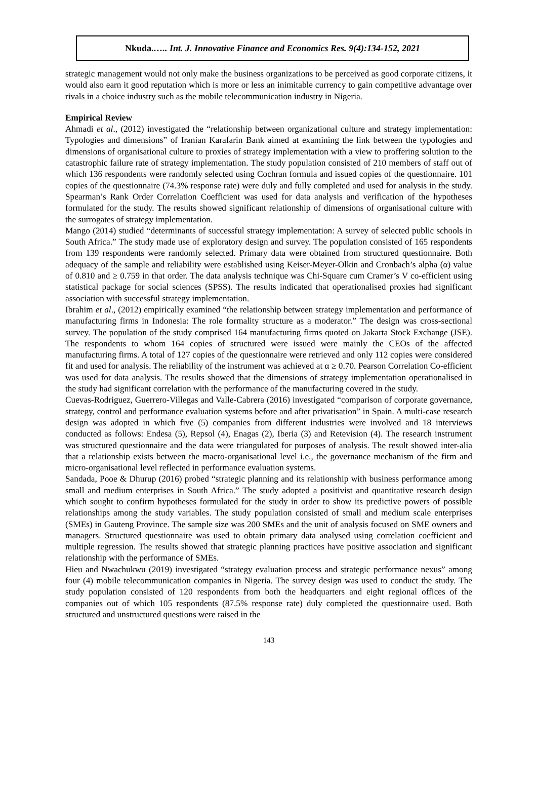Nkuda.….. Int. J. Innovative Finance and Economics Res. 9(4):134-152, 2021
strategic management would not only make the business organizations to be perceived as good corporate citizens, it would also earn it good reputation which is more or less an inimitable currency to gain competitive advantage over rivals in a choice industry such as the mobile telecommunication industry in Nigeria.
Empirical Review
Ahmadi et al., (2012) investigated the “relationship between organizational culture and strategy implementation: Typologies and dimensions” of Iranian Karafarin Bank aimed at examining the link between the typologies and dimensions of organisational culture to proxies of strategy implementation with a view to proffering solution to the catastrophic failure rate of strategy implementation. The study population consisted of 210 members of staff out of which 136 respondents were randomly selected using Cochran formula and issued copies of the questionnaire. 101 copies of the questionnaire (74.3% response rate) were duly and fully completed and used for analysis in the study. Spearman’s Rank Order Correlation Coefficient was used for data analysis and verification of the hypotheses formulated for the study. The results showed significant relationship of dimensions of organisational culture with the surrogates of strategy implementation.
Mango (2014) studied “determinants of successful strategy implementation: A survey of selected public schools in South Africa.” The study made use of exploratory design and survey. The population consisted of 165 respondents from 139 respondents were randomly selected. Primary data were obtained from structured questionnaire. Both adequacy of the sample and reliability were established using Keiser-Meyer-Olkin and Cronbach’s alpha (α) value of 0.810 and ≥ 0.759 in that order. The data analysis technique was Chi-Square cum Cramer’s V co-efficient using statistical package for social sciences (SPSS). The results indicated that operationalised proxies had significant association with successful strategy implementation.
Ibrahim et al., (2012) empirically examined “the relationship between strategy implementation and performance of manufacturing firms in Indonesia: The role formality structure as a moderator.” The design was cross-sectional survey. The population of the study comprised 164 manufacturing firms quoted on Jakarta Stock Exchange (JSE). The respondents to whom 164 copies of structured were issued were mainly the CEOs of the affected manufacturing firms. A total of 127 copies of the questionnaire were retrieved and only 112 copies were considered fit and used for analysis. The reliability of the instrument was achieved at α ≥ 0.70. Pearson Correlation Co-efficient was used for data analysis. The results showed that the dimensions of strategy implementation operationalised in the study had significant correlation with the performance of the manufacturing covered in the study.
Cuevas-Rodriguez, Guerrero-Villegas and Valle-Cabrera (2016) investigated “comparison of corporate governance, strategy, control and performance evaluation systems before and after privatisation” in Spain. A multi-case research design was adopted in which five (5) companies from different industries were involved and 18 interviews conducted as follows: Endesa (5), Repsol (4), Enagas (2), Iberia (3) and Retevision (4). The research instrument was structured questionnaire and the data were triangulated for purposes of analysis. The result showed inter-alia that a relationship exists between the macro-organisational level i.e., the governance mechanism of the firm and micro-organisational level reflected in performance evaluation systems.
Sandada, Pooe & Dhurup (2016) probed “strategic planning and its relationship with business performance among small and medium enterprises in South Africa.” The study adopted a positivist and quantitative research design which sought to confirm hypotheses formulated for the study in order to show its predictive powers of possible relationships among the study variables. The study population consisted of small and medium scale enterprises (SMEs) in Gauteng Province. The sample size was 200 SMEs and the unit of analysis focused on SME owners and managers. Structured questionnaire was used to obtain primary data analysed using correlation coefficient and multiple regression. The results showed that strategic planning practices have positive association and significant relationship with the performance of SMEs.
Hieu and Nwachukwu (2019) investigated “strategy evaluation process and strategic performance nexus” among four (4) mobile telecommunication companies in Nigeria. The survey design was used to conduct the study. The study population consisted of 120 respondents from both the headquarters and eight regional offices of the companies out of which 105 respondents (87.5% response rate) duly completed the questionnaire used. Both structured and unstructured questions were raised in the
143